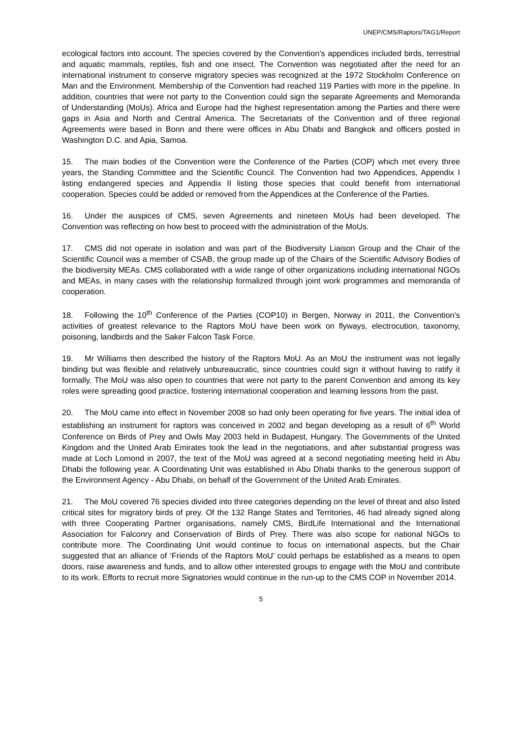UNEP/CMS/Raptors/TAG1/Report
ecological factors into account. The species covered by the Convention’s appendices included birds, terrestrial and aquatic mammals, reptiles, fish and one insect. The Convention was negotiated after the need for an international instrument to conserve migratory species was recognized at the 1972 Stockholm Conference on Man and the Environment. Membership of the Convention had reached 119 Parties with more in the pipeline. In addition, countries that were not party to the Convention could sign the separate Agreements and Memoranda of Understanding (MoUs). Africa and Europe had the highest representation among the Parties and there were gaps in Asia and North and Central America. The Secretariats of the Convention and of three regional Agreements were based in Bonn and there were offices in Abu Dhabi and Bangkok and officers posted in Washington D.C. and Apia, Samoa.
15. The main bodies of the Convention were the Conference of the Parties (COP) which met every three years, the Standing Committee and the Scientific Council. The Convention had two Appendices, Appendix I listing endangered species and Appendix II listing those species that could benefit from international cooperation. Species could be added or removed from the Appendices at the Conference of the Parties.
16. Under the auspices of CMS, seven Agreements and nineteen MoUs had been developed. The Convention was reflecting on how best to proceed with the administration of the MoUs.
17. CMS did not operate in isolation and was part of the Biodiversity Liaison Group and the Chair of the Scientific Council was a member of CSAB, the group made up of the Chairs of the Scientific Advisory Bodies of the biodiversity MEAs. CMS collaborated with a wide range of other organizations including international NGOs and MEAs, in many cases with the relationship formalized through joint work programmes and memoranda of cooperation.
18. Following the 10<sup>th</sup> Conference of the Parties (COP10) in Bergen, Norway in 2011, the Convention’s activities of greatest relevance to the Raptors MoU have been work on flyways, electrocution, taxonomy, poisoning, landbirds and the Saker Falcon Task Force.
19. Mr Williams then described the history of the Raptors MoU. As an MoU the instrument was not legally binding but was flexible and relatively unbureaucratic, since countries could sign it without having to ratify it formally. The MoU was also open to countries that were not party to the parent Convention and among its key roles were spreading good practice, fostering international cooperation and learning lessons from the past.
20. The MoU came into effect in November 2008 so had only been operating for five years. The initial idea of establishing an instrument for raptors was conceived in 2002 and began developing as a result of 6<sup>th</sup> World Conference on Birds of Prey and Owls May 2003 held in Budapest, Hungary. The Governments of the United Kingdom and the United Arab Emirates took the lead in the negotiations, and after substantial progress was made at Loch Lomond in 2007, the text of the MoU was agreed at a second negotiating meeting held in Abu Dhabi the following year. A Coordinating Unit was established in Abu Dhabi thanks to the generous support of the Environment Agency - Abu Dhabi, on behalf of the Government of the United Arab Emirates.
21. The MoU covered 76 species divided into three categories depending on the level of threat and also listed critical sites for migratory birds of prey. Of the 132 Range States and Territories, 46 had already signed along with three Cooperating Partner organisations, namely CMS, BirdLife International and the International Association for Falconry and Conservation of Birds of Prey. There was also scope for national NGOs to contribute more. The Coordinating Unit would continue to focus on international aspects, but the Chair suggested that an alliance of ‘Friends of the Raptors MoU’ could perhaps be established as a means to open doors, raise awareness and funds, and to allow other interested groups to engage with the MoU and contribute to its work. Efforts to recruit more Signatories would continue in the run-up to the CMS COP in November 2014.
5